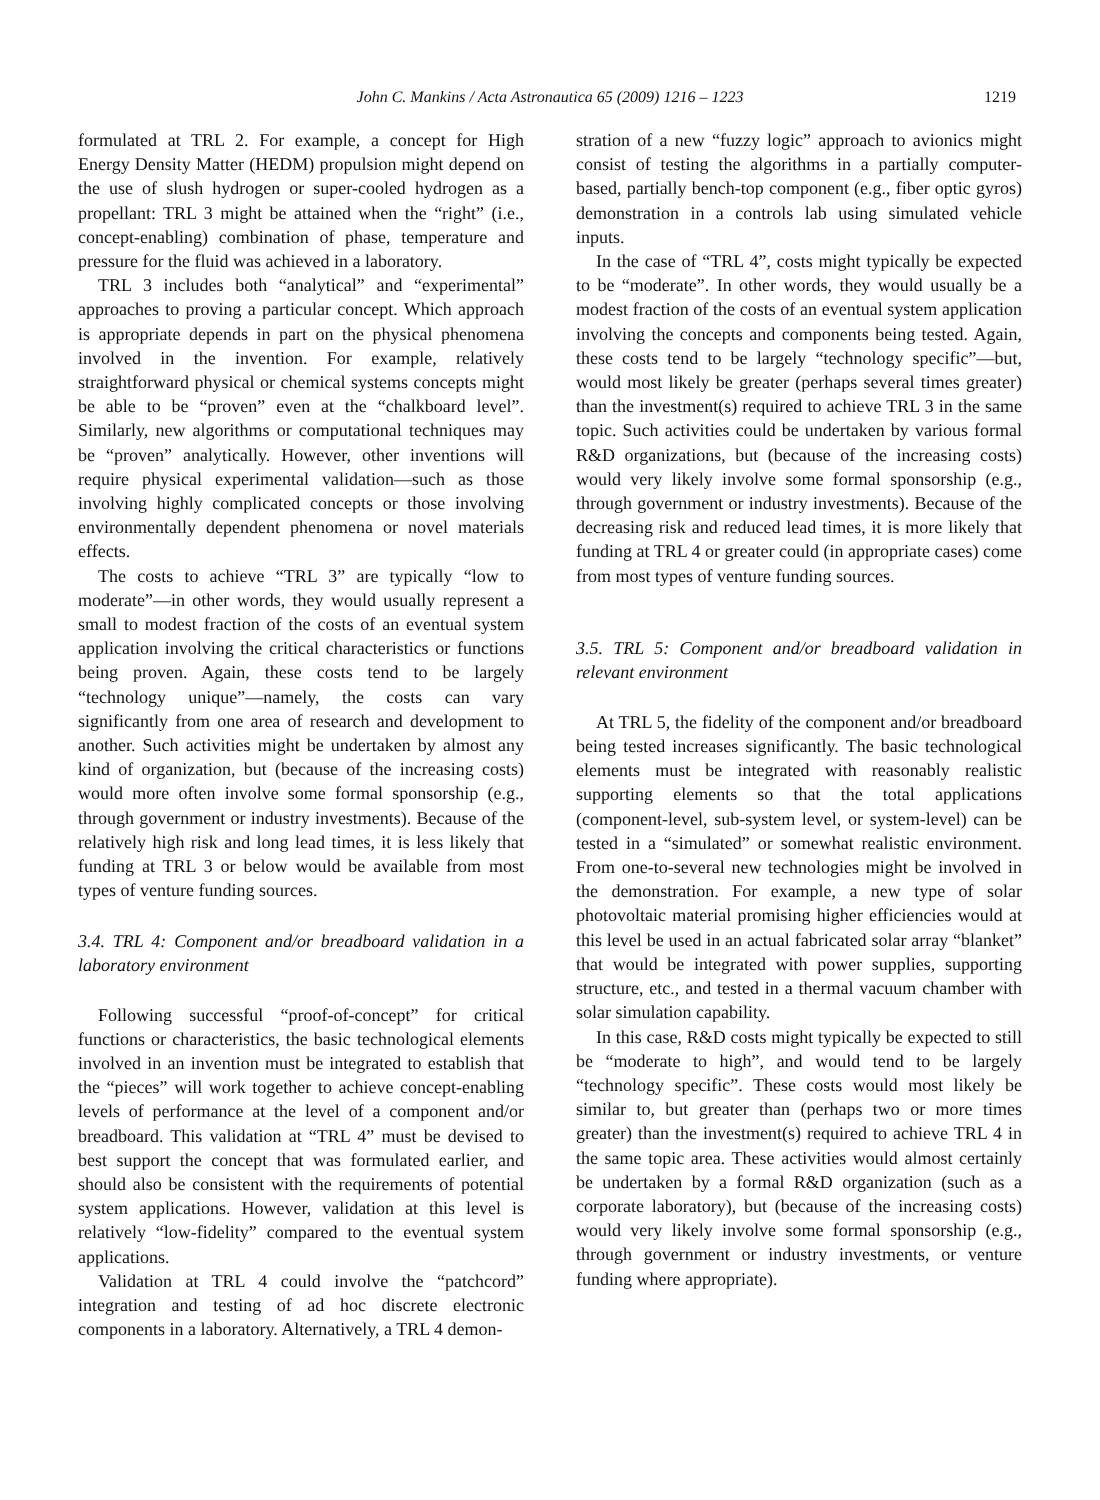John C. Mankins / Acta Astronautica 65 (2009) 1216 – 1223 1219
formulated at TRL 2. For example, a concept for High Energy Density Matter (HEDM) propulsion might depend on the use of slush hydrogen or super-cooled hydrogen as a propellant: TRL 3 might be attained when the “right” (i.e., concept-enabling) combination of phase, temperature and pressure for the fluid was achieved in a laboratory.
TRL 3 includes both “analytical” and “experimental” approaches to proving a particular concept. Which approach is appropriate depends in part on the physical phenomena involved in the invention. For example, relatively straightforward physical or chemical systems concepts might be able to be “proven” even at the “chalkboard level”. Similarly, new algorithms or computational techniques may be “proven” analytically. However, other inventions will require physical experimental validation—such as those involving highly complicated concepts or those involving environmentally dependent phenomena or novel materials effects.
The costs to achieve “TRL 3” are typically “low to moderate”—in other words, they would usually represent a small to modest fraction of the costs of an eventual system application involving the critical characteristics or functions being proven. Again, these costs tend to be largely “technology unique”—namely, the costs can vary significantly from one area of research and development to another. Such activities might be undertaken by almost any kind of organization, but (because of the increasing costs) would more often involve some formal sponsorship (e.g., through government or industry investments). Because of the relatively high risk and long lead times, it is less likely that funding at TRL 3 or below would be available from most types of venture funding sources.
3.4. TRL 4: Component and/or breadboard validation in a laboratory environment
Following successful “proof-of-concept” for critical functions or characteristics, the basic technological elements involved in an invention must be integrated to establish that the “pieces” will work together to achieve concept-enabling levels of performance at the level of a component and/or breadboard. This validation at “TRL 4” must be devised to best support the concept that was formulated earlier, and should also be consistent with the requirements of potential system applications. However, validation at this level is relatively “low-fidelity” compared to the eventual system applications.
Validation at TRL 4 could involve the “patchcord” integration and testing of ad hoc discrete electronic components in a laboratory. Alternatively, a TRL 4 demon-
stration of a new “fuzzy logic” approach to avionics might consist of testing the algorithms in a partially computer-based, partially bench-top component (e.g., fiber optic gyros) demonstration in a controls lab using simulated vehicle inputs.
In the case of “TRL 4”, costs might typically be expected to be “moderate”. In other words, they would usually be a modest fraction of the costs of an eventual system application involving the concepts and components being tested. Again, these costs tend to be largely “technology specific”—but, would most likely be greater (perhaps several times greater) than the investment(s) required to achieve TRL 3 in the same topic. Such activities could be undertaken by various formal R&D organizations, but (because of the increasing costs) would very likely involve some formal sponsorship (e.g., through government or industry investments). Because of the decreasing risk and reduced lead times, it is more likely that funding at TRL 4 or greater could (in appropriate cases) come from most types of venture funding sources.
3.5. TRL 5: Component and/or breadboard validation in relevant environment
At TRL 5, the fidelity of the component and/or breadboard being tested increases significantly. The basic technological elements must be integrated with reasonably realistic supporting elements so that the total applications (component-level, sub-system level, or system-level) can be tested in a “simulated” or somewhat realistic environment. From one-to-several new technologies might be involved in the demonstration. For example, a new type of solar photovoltaic material promising higher efficiencies would at this level be used in an actual fabricated solar array “blanket” that would be integrated with power supplies, supporting structure, etc., and tested in a thermal vacuum chamber with solar simulation capability.
In this case, R&D costs might typically be expected to still be “moderate to high”, and would tend to be largely “technology specific”. These costs would most likely be similar to, but greater than (perhaps two or more times greater) than the investment(s) required to achieve TRL 4 in the same topic area. These activities would almost certainly be undertaken by a formal R&D organization (such as a corporate laboratory), but (because of the increasing costs) would very likely involve some formal sponsorship (e.g., through government or industry investments, or venture funding where appropriate).